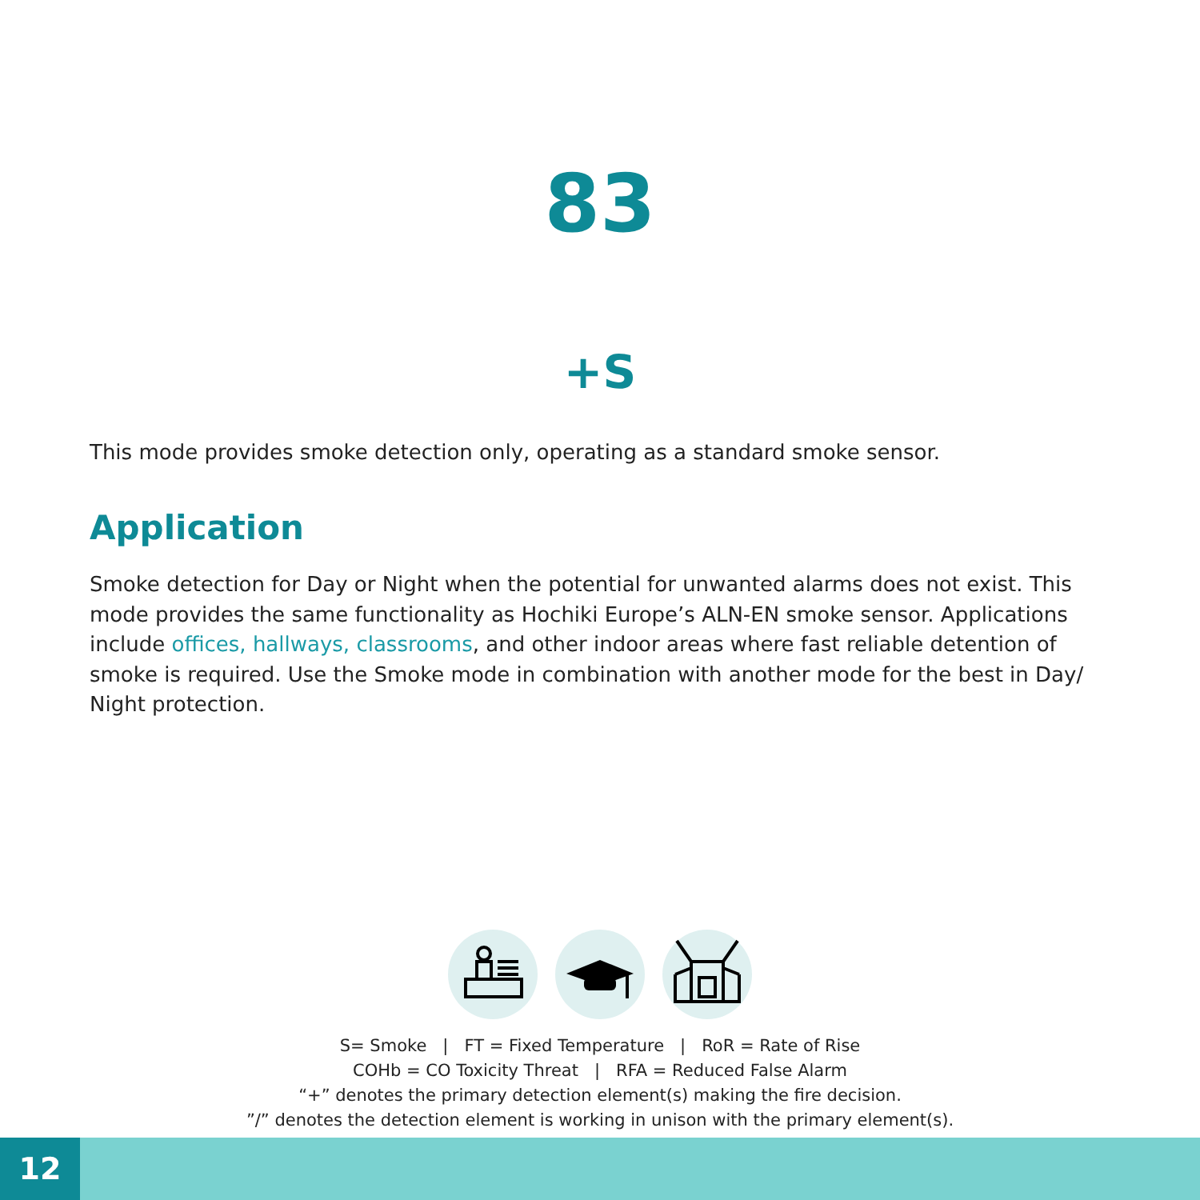83
+S
This mode provides smoke detection only, operating as a standard smoke sensor.
Application
Smoke detection for Day or Night when the potential for unwanted alarms does not exist. This mode provides the same functionality as Hochiki Europe’s ALN-EN smoke sensor. Applications include offices, hallways, classrooms, and other indoor areas where fast reliable detention of smoke is required. Use the Smoke mode in combination with another mode for the best in Day/ Night protection.
S= Smoke | FT = Fixed Temperature | RoR = Rate of Rise
COHb = CO Toxicity Threat | RFA = Reduced False Alarm
“+” denotes the primary detection element(s) making the fire decision.
”/” denotes the detection element is working in unison with the primary element(s).
12